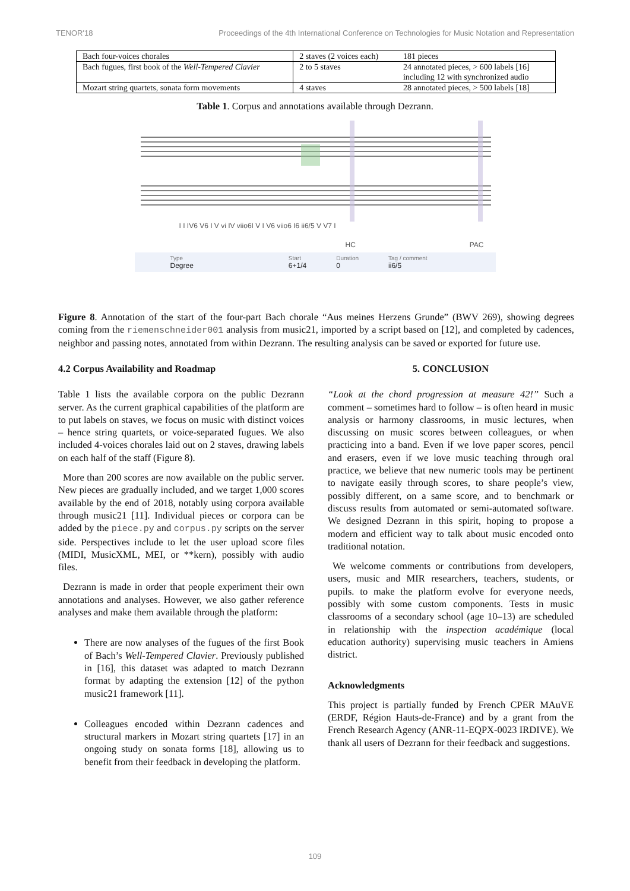TENOR'18 Proceedings of the 4th International Conference on Technologies for Music Notation and Representation
| Bach four-voices chorales | 2 staves (2 voices each) | 181 pieces |
| Bach fugues, first book of the Well-Tempered Clavier | 2 to 5 staves | 24 annotated pieces, > 600 labels [16] including 12 with synchronized audio |
| Mozart string quartets, sonata form movements | 4 staves | 28 annotated pieces, > 500 labels [18] |
Table 1. Corpus and annotations available through Dezrann.
I I IV6 V6 I V vi IV viio6I V I V6 viio6 I6 ii6/5 V V7 I
HC PAC
Type
Degree
Start
6+1/4
Duration
0
Tag / comment
ii6/5
Figure 8. Annotation of the start of the four-part Bach chorale “Aus meines Herzens Grunde” (BWV 269), showing degrees coming from the riemenschneider001 analysis from music21, imported by a script based on [12], and completed by cadences, neighbor and passing notes, annotated from within Dezrann. The resulting analysis can be saved or exported for future use.
4.2 Corpus Availability and Roadmap
Table 1 lists the available corpora on the public Dezrann server. As the current graphical capabilities of the platform are to put labels on staves, we focus on music with distinct voices – hence string quartets, or voice-separated fugues. We also included 4-voices chorales laid out on 2 staves, drawing labels on each half of the staff (Figure 8).
More than 200 scores are now available on the public server. New pieces are gradually included, and we target 1,000 scores available by the end of 2018, notably using corpora available through music21 [11]. Individual pieces or corpora can be added by the piece.py and corpus.py scripts on the server side. Perspectives include to let the user upload score files (MIDI, MusicXML, MEI, or **kern), possibly with audio files.
Dezrann is made in order that people experiment their own annotations and analyses. However, we also gather reference analyses and make them available through the platform:
There are now analyses of the fugues of the first Book of Bach’s Well-Tempered Clavier. Previously published in [16], this dataset was adapted to match Dezrann format by adapting the extension [12] of the python music21 framework [11].
Colleagues encoded within Dezrann cadences and structural markers in Mozart string quartets [17] in an ongoing study on sonata forms [18], allowing us to benefit from their feedback in developing the platform.
5. CONCLUSION
“Look at the chord progression at measure 42!” Such a comment – sometimes hard to follow – is often heard in music analysis or harmony classrooms, in music lectures, when discussing on music scores between colleagues, or when practicing into a band. Even if we love paper scores, pencil and erasers, even if we love music teaching through oral practice, we believe that new numeric tools may be pertinent to navigate easily through scores, to share people’s view, possibly different, on a same score, and to benchmark or discuss results from automated or semi-automated software. We designed Dezrann in this spirit, hoping to propose a modern and efficient way to talk about music encoded onto traditional notation.
We welcome comments or contributions from developers, users, music and MIR researchers, teachers, students, or pupils. to make the platform evolve for everyone needs, possibly with some custom components. Tests in music classrooms of a secondary school (age 10–13) are scheduled in relationship with the inspection académique (local education authority) supervising music teachers in Amiens district.
Acknowledgments
This project is partially funded by French CPER MAuVE (ERDF, Région Hauts-de-France) and by a grant from the French Research Agency (ANR-11-EQPX-0023 IRDIVE). We thank all users of Dezrann for their feedback and suggestions.
109